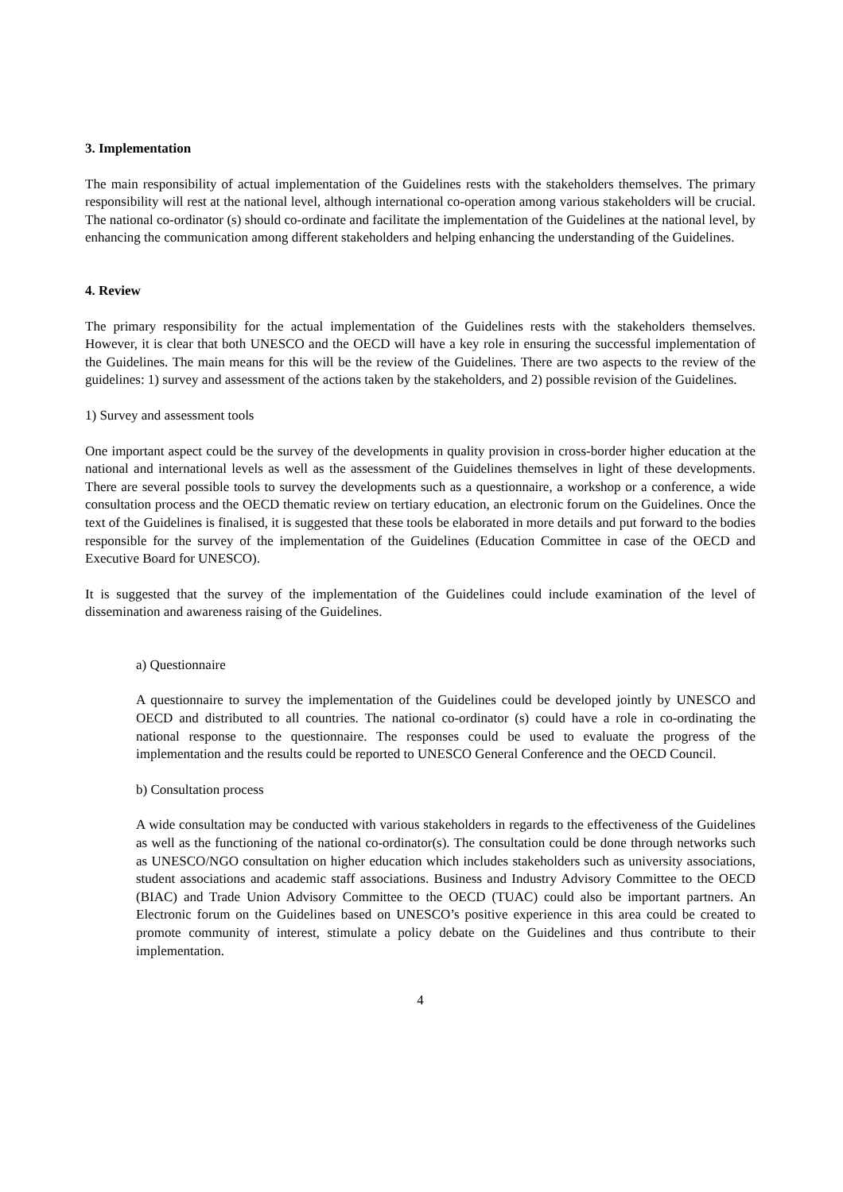3. Implementation
The main responsibility of actual implementation of the Guidelines rests with the stakeholders themselves. The primary responsibility will rest at the national level, although international co-operation among various stakeholders will be crucial. The national co-ordinator (s) should co-ordinate and facilitate the implementation of the Guidelines at the national level, by enhancing the communication among different stakeholders and helping enhancing the understanding of the Guidelines.
4. Review
The primary responsibility for the actual implementation of the Guidelines rests with the stakeholders themselves. However, it is clear that both UNESCO and the OECD will have a key role in ensuring the successful implementation of the Guidelines. The main means for this will be the review of the Guidelines. There are two aspects to the review of the guidelines: 1) survey and assessment of the actions taken by the stakeholders, and 2) possible revision of the Guidelines.
1) Survey and assessment tools
One important aspect could be the survey of the developments in quality provision in cross-border higher education at the national and international levels as well as the assessment of the Guidelines themselves in light of these developments. There are several possible tools to survey the developments such as a questionnaire, a workshop or a conference, a wide consultation process and the OECD thematic review on tertiary education, an electronic forum on the Guidelines. Once the text of the Guidelines is finalised, it is suggested that these tools be elaborated in more details and put forward to the bodies responsible for the survey of the implementation of the Guidelines (Education Committee in case of the OECD and Executive Board for UNESCO).
It is suggested that the survey of the implementation of the Guidelines could include examination of the level of dissemination and awareness raising of the Guidelines.
a) Questionnaire
A questionnaire to survey the implementation of the Guidelines could be developed jointly by UNESCO and OECD and distributed to all countries. The national co-ordinator (s) could have a role in co-ordinating the national response to the questionnaire. The responses could be used to evaluate the progress of the implementation and the results could be reported to UNESCO General Conference and the OECD Council.
b) Consultation process
A wide consultation may be conducted with various stakeholders in regards to the effectiveness of the Guidelines as well as the functioning of the national co-ordinator(s). The consultation could be done through networks such as UNESCO/NGO consultation on higher education which includes stakeholders such as university associations, student associations and academic staff associations. Business and Industry Advisory Committee to the OECD (BIAC) and Trade Union Advisory Committee to the OECD (TUAC) could also be important partners. An Electronic forum on the Guidelines based on UNESCO’s positive experience in this area could be created to promote community of interest, stimulate a policy debate on the Guidelines and thus contribute to their implementation.
4